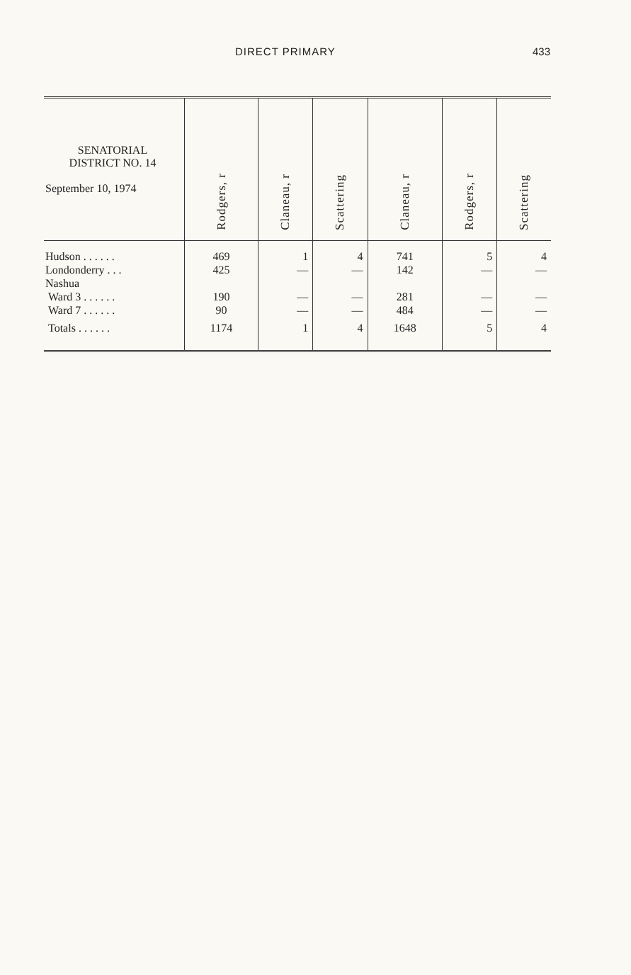DIRECT PRIMARY 433
| SENATORIAL DISTRICT NO. 14 September 10, 1974 | Rodgers, r | Claneau, r | Scattering | Claneau, r | Rodgers, r | Scattering |
| --- | --- | --- | --- | --- | --- | --- |
| Hudson . . . . . . | 469 | 1 | 4 | 741 | 5 | 4 |
| Londonderry . . . | 425 | — | — | 142 | — | — |
| Nashua | | | | | | |
| Ward 3 . . . . . . | 190 | — | — | 281 | — | — |
| Ward 7 . . . . . . | 90 | — | — | 484 | — | — |
| Totals . . . . . . | 1174 | 1 | 4 | 1648 | 5 | 4 |